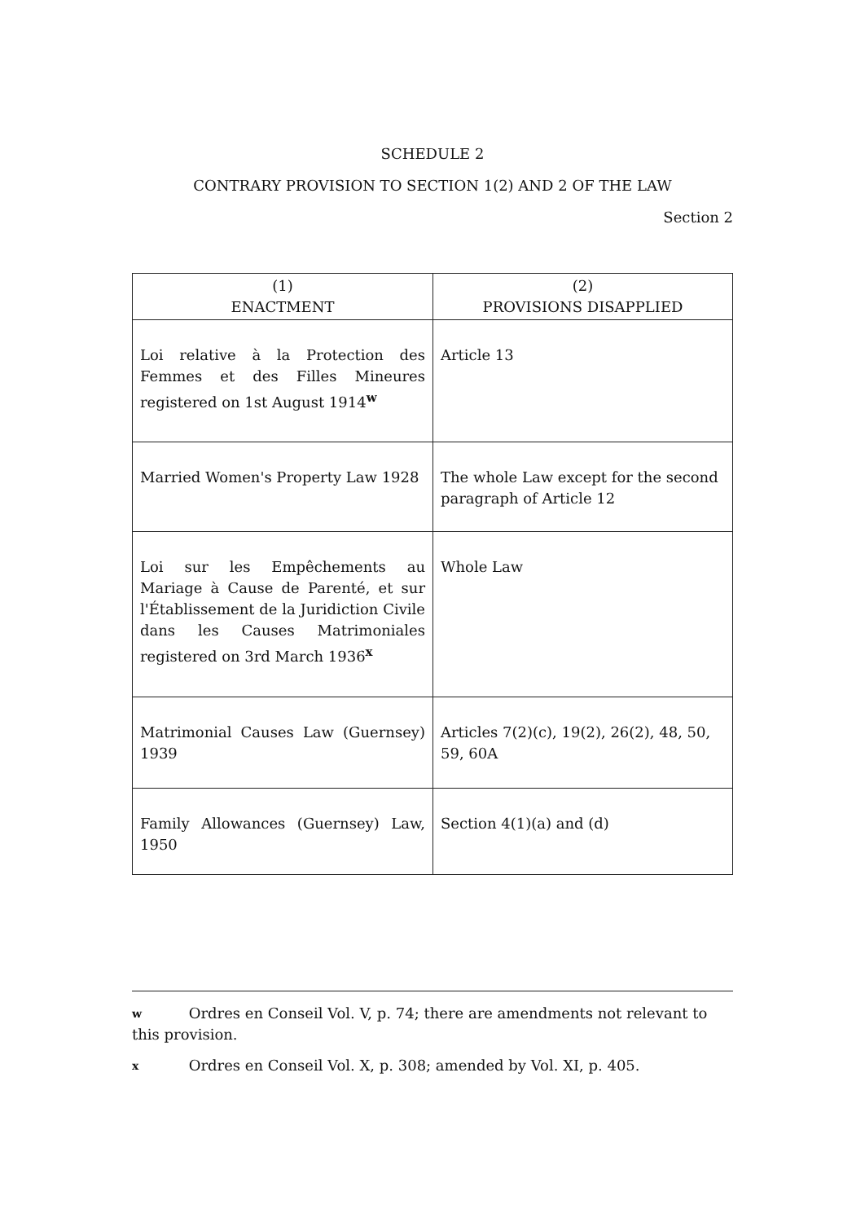SCHEDULE 2
CONTRARY PROVISION TO SECTION 1(2) AND 2 OF THE LAW
Section 2
| (1) ENACTMENT | (2) PROVISIONS DISAPPLIED |
| --- | --- |
| Loi relative à la Protection des Femmes et des Filles Mineures registered on 1st August 1914<sup>w</sup> | Article 13 |
| Married Women's Property Law 1928 | The whole Law except for the second paragraph of Article 12 |
| Loi sur les Empêchements au Mariage à Cause de Parenté, et sur l'Établissement de la Juridiction Civile dans les Causes Matrimoniales registered on 3rd March 1936<sup>x</sup> | Whole Law |
| Matrimonial Causes Law (Guernsey) 1939 | Articles 7(2)(c), 19(2), 26(2), 48, 50, 59, 60A |
| Family Allowances (Guernsey) Law, 1950 | Section 4(1)(a) and (d) |
w Ordres en Conseil Vol. V, p. 74; there are amendments not relevant to this provision.
x Ordres en Conseil Vol. X, p. 308; amended by Vol. XI, p. 405.